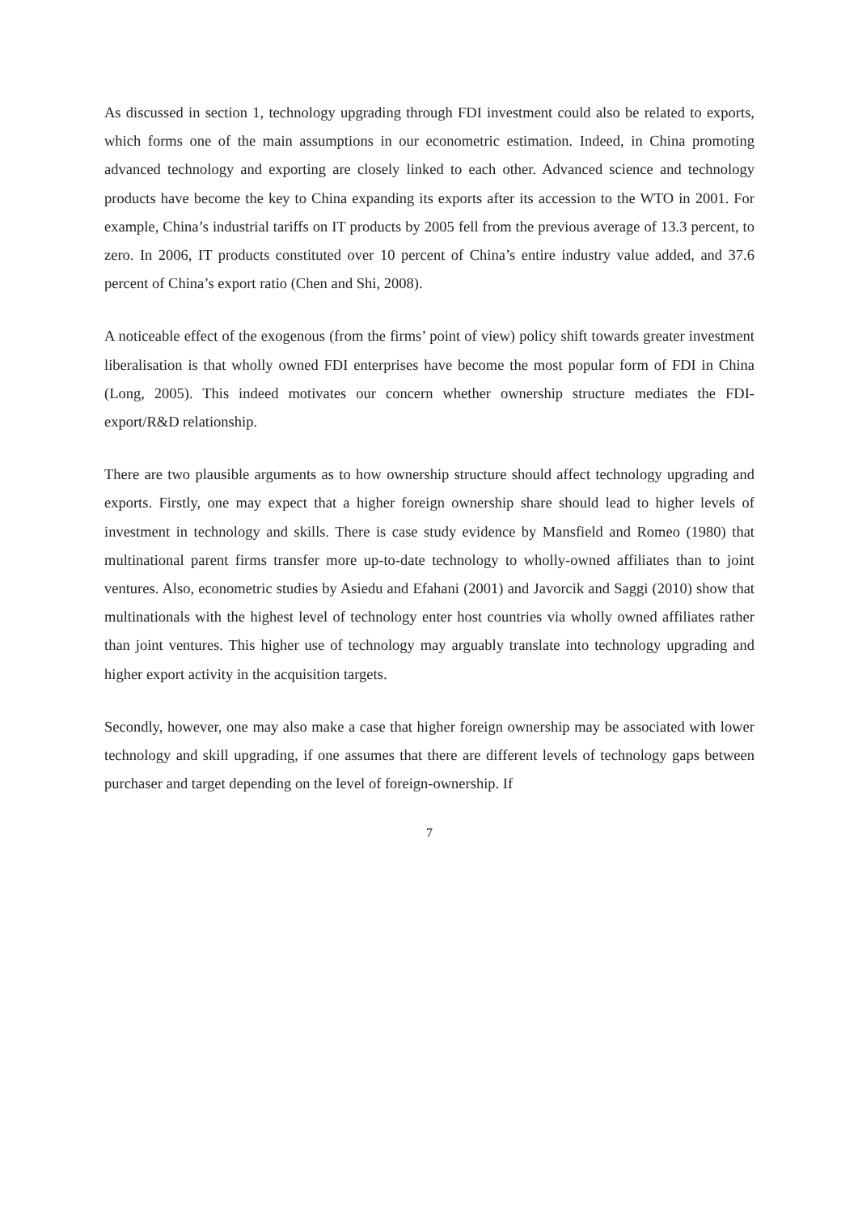As discussed in section 1, technology upgrading through FDI investment could also be related to exports, which forms one of the main assumptions in our econometric estimation. Indeed, in China promoting advanced technology and exporting are closely linked to each other. Advanced science and technology products have become the key to China expanding its exports after its accession to the WTO in 2001. For example, China’s industrial tariffs on IT products by 2005 fell from the previous average of 13.3 percent, to zero. In 2006, IT products constituted over 10 percent of China’s entire industry value added, and 37.6 percent of China’s export ratio (Chen and Shi, 2008).
A noticeable effect of the exogenous (from the firms’ point of view) policy shift towards greater investment liberalisation is that wholly owned FDI enterprises have become the most popular form of FDI in China (Long, 2005). This indeed motivates our concern whether ownership structure mediates the FDI-export/R&D relationship.
There are two plausible arguments as to how ownership structure should affect technology upgrading and exports. Firstly, one may expect that a higher foreign ownership share should lead to higher levels of investment in technology and skills. There is case study evidence by Mansfield and Romeo (1980) that multinational parent firms transfer more up-to-date technology to wholly-owned affiliates than to joint ventures. Also, econometric studies by Asiedu and Efahani (2001) and Javorcik and Saggi (2010) show that multinationals with the highest level of technology enter host countries via wholly owned affiliates rather than joint ventures. This higher use of technology may arguably translate into technology upgrading and higher export activity in the acquisition targets.
Secondly, however, one may also make a case that higher foreign ownership may be associated with lower technology and skill upgrading, if one assumes that there are different levels of technology gaps between purchaser and target depending on the level of foreign-ownership. If
7